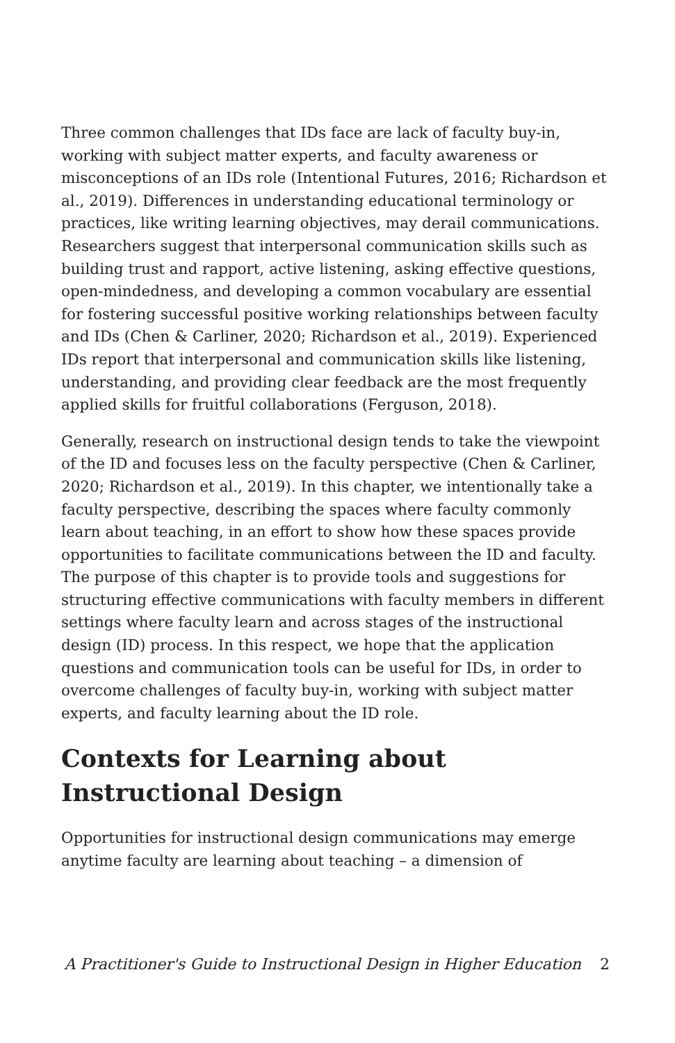Three common challenges that IDs face are lack of faculty buy-in, working with subject matter experts, and faculty awareness or misconceptions of an IDs role (Intentional Futures, 2016; Richardson et al., 2019). Differences in understanding educational terminology or practices, like writing learning objectives, may derail communications. Researchers suggest that interpersonal communication skills such as building trust and rapport, active listening, asking effective questions, open-mindedness, and developing a common vocabulary are essential for fostering successful positive working relationships between faculty and IDs (Chen & Carliner, 2020; Richardson et al., 2019). Experienced IDs report that interpersonal and communication skills like listening, understanding, and providing clear feedback are the most frequently applied skills for fruitful collaborations (Ferguson, 2018).
Generally, research on instructional design tends to take the viewpoint of the ID and focuses less on the faculty perspective (Chen & Carliner, 2020; Richardson et al., 2019). In this chapter, we intentionally take a faculty perspective, describing the spaces where faculty commonly learn about teaching, in an effort to show how these spaces provide opportunities to facilitate communications between the ID and faculty. The purpose of this chapter is to provide tools and suggestions for structuring effective communications with faculty members in different settings where faculty learn and across stages of the instructional design (ID) process. In this respect, we hope that the application questions and communication tools can be useful for IDs, in order to overcome challenges of faculty buy-in, working with subject matter experts, and faculty learning about the ID role.
Contexts for Learning about Instructional Design
Opportunities for instructional design communications may emerge anytime faculty are learning about teaching – a dimension of
A Practitioner's Guide to Instructional Design in Higher Education 2